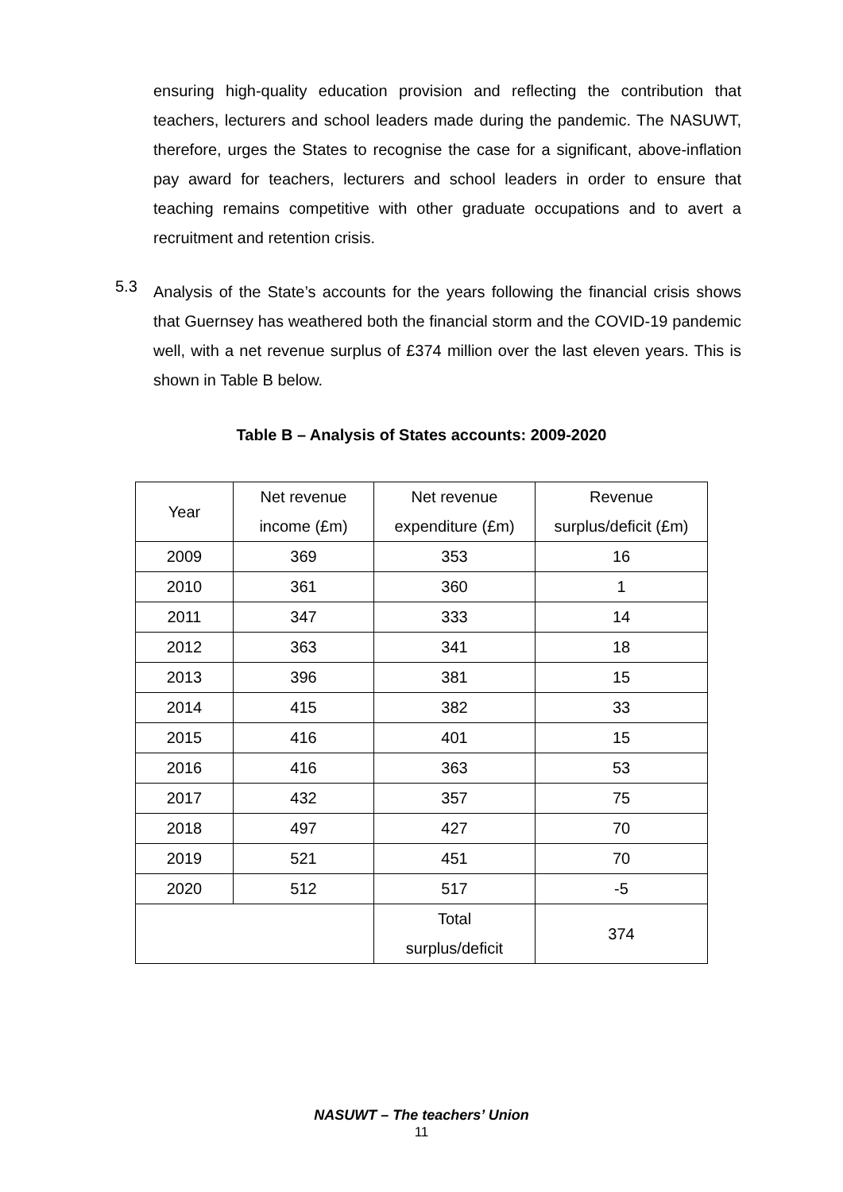ensuring high-quality education provision and reflecting the contribution that teachers, lecturers and school leaders made during the pandemic. The NASUWT, therefore, urges the States to recognise the case for a significant, above-inflation pay award for teachers, lecturers and school leaders in order to ensure that teaching remains competitive with other graduate occupations and to avert a recruitment and retention crisis.
5.3
Analysis of the State’s accounts for the years following the financial crisis shows that Guernsey has weathered both the financial storm and the COVID-19 pandemic well, with a net revenue surplus of £374 million over the last eleven years. This is shown in Table B below.
Table B – Analysis of States accounts: 2009-2020
| Year | Net revenue income (£m) | Net revenue expenditure (£m) | Revenue surplus/deficit (£m) |
| --- | --- | --- | --- |
| 2009 | 369 | 353 | 16 |
| 2010 | 361 | 360 | 1 |
| 2011 | 347 | 333 | 14 |
| 2012 | 363 | 341 | 18 |
| 2013 | 396 | 381 | 15 |
| 2014 | 415 | 382 | 33 |
| 2015 | 416 | 401 | 15 |
| 2016 | 416 | 363 | 53 |
| 2017 | 432 | 357 | 75 |
| 2018 | 497 | 427 | 70 |
| 2019 | 521 | 451 | 70 |
| 2020 | 512 | 517 | -5 |
| | | Total surplus/deficit | 374 |
NASUWT – The teachers’ Union
11